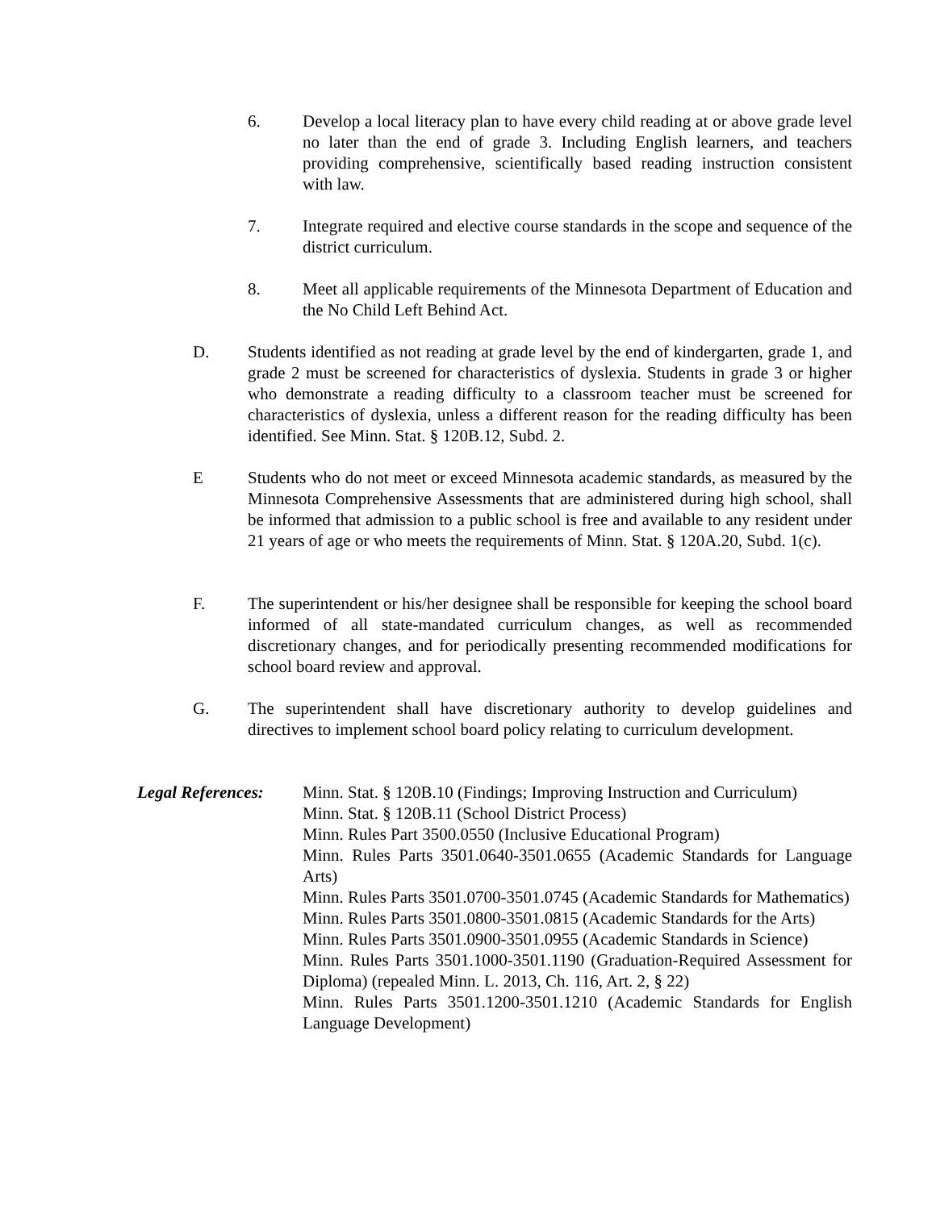6. Develop a local literacy plan to have every child reading at or above grade level no later than the end of grade 3. Including English learners, and teachers providing comprehensive, scientifically based reading instruction consistent with law.
7. Integrate required and elective course standards in the scope and sequence of the district curriculum.
8. Meet all applicable requirements of the Minnesota Department of Education and the No Child Left Behind Act.
D. Students identified as not reading at grade level by the end of kindergarten, grade 1, and grade 2 must be screened for characteristics of dyslexia. Students in grade 3 or higher who demonstrate a reading difficulty to a classroom teacher must be screened for characteristics of dyslexia, unless a different reason for the reading difficulty has been identified. See Minn. Stat. § 120B.12, Subd. 2.
E Students who do not meet or exceed Minnesota academic standards, as measured by the Minnesota Comprehensive Assessments that are administered during high school, shall be informed that admission to a public school is free and available to any resident under 21 years of age or who meets the requirements of Minn. Stat. § 120A.20, Subd. 1(c).
F. The superintendent or his/her designee shall be responsible for keeping the school board informed of all state-mandated curriculum changes, as well as recommended discretionary changes, and for periodically presenting recommended modifications for school board review and approval.
G. The superintendent shall have discretionary authority to develop guidelines and directives to implement school board policy relating to curriculum development.
Legal References:
Minn. Stat. § 120B.10 (Findings; Improving Instruction and Curriculum)
Minn. Stat. § 120B.11 (School District Process)
Minn. Rules Part 3500.0550 (Inclusive Educational Program)
Minn. Rules Parts 3501.0640-3501.0655 (Academic Standards for Language Arts)
Minn. Rules Parts 3501.0700-3501.0745 (Academic Standards for Mathematics)
Minn. Rules Parts 3501.0800-3501.0815 (Academic Standards for the Arts)
Minn. Rules Parts 3501.0900-3501.0955 (Academic Standards in Science)
Minn. Rules Parts 3501.1000-3501.1190 (Graduation-Required Assessment for Diploma) (repealed Minn. L. 2013, Ch. 116, Art. 2, § 22)
Minn. Rules Parts 3501.1200-3501.1210 (Academic Standards for English Language Development)